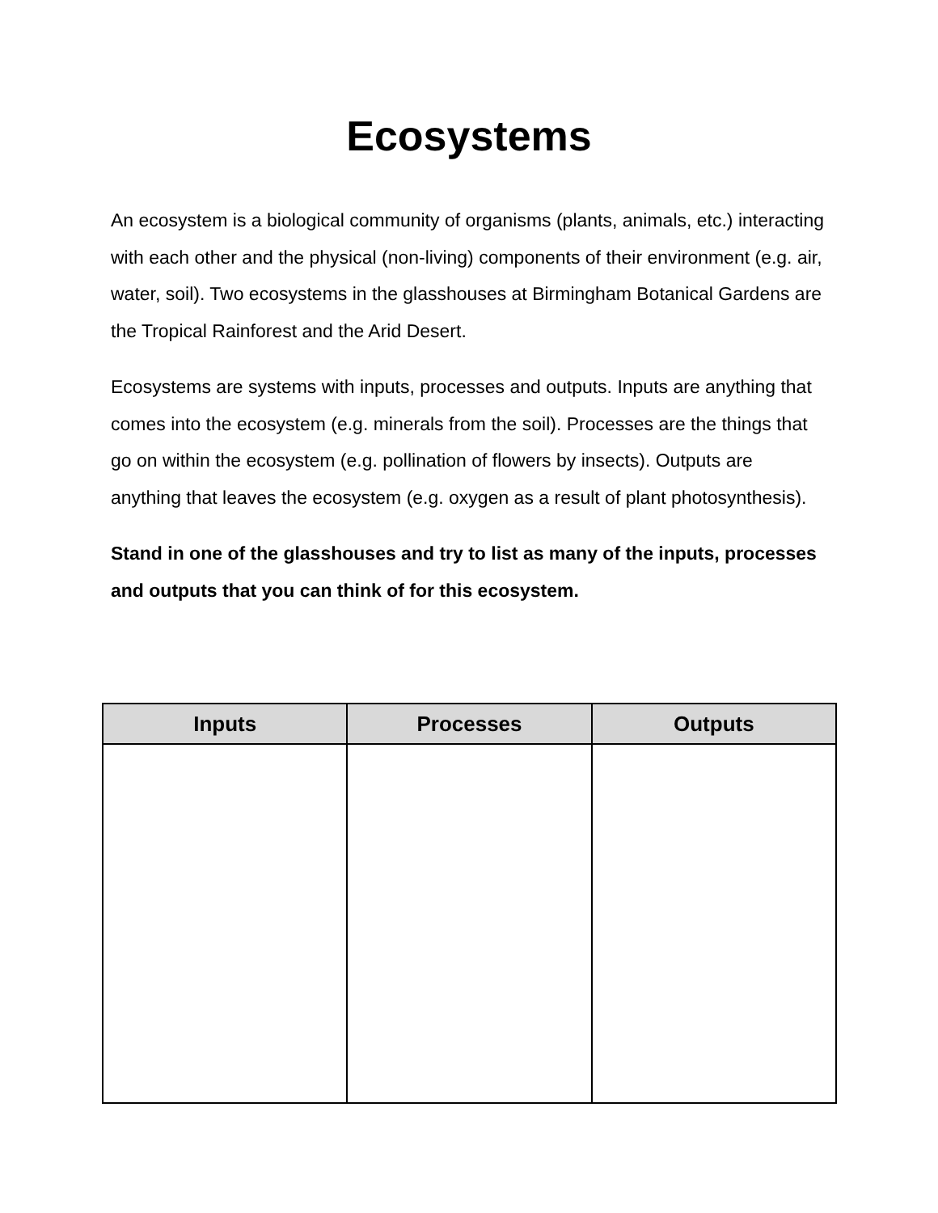Ecosystems
An ecosystem is a biological community of organisms (plants, animals, etc.) interacting with each other and the physical (non-living) components of their environment (e.g. air, water, soil). Two ecosystems in the glasshouses at Birmingham Botanical Gardens are the Tropical Rainforest and the Arid Desert.
Ecosystems are systems with inputs, processes and outputs. Inputs are anything that comes into the ecosystem (e.g. minerals from the soil). Processes are the things that go on within the ecosystem (e.g. pollination of flowers by insects). Outputs are anything that leaves the ecosystem (e.g. oxygen as a result of plant photosynthesis).
Stand in one of the glasshouses and try to list as many of the inputs, processes and outputs that you can think of for this ecosystem.
| Inputs | Processes | Outputs |
| --- | --- | --- |